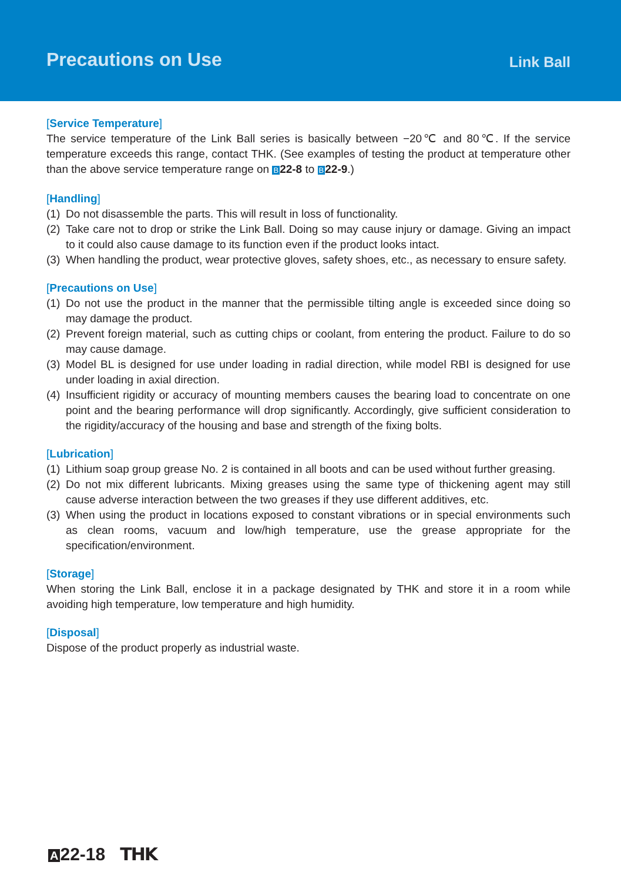Precautions on Use
Link Ball
[Service Temperature]
The service temperature of the Link Ball series is basically between −20℃ and 80℃. If the service temperature exceeds this range, contact THK. (See examples of testing the product at temperature other than the above service temperature range on B 22-8 to B 22-9.)
[Handling]
(1) Do not disassemble the parts. This will result in loss of functionality.
(2) Take care not to drop or strike the Link Ball. Doing so may cause injury or damage. Giving an impact to it could also cause damage to its function even if the product looks intact.
(3) When handling the product, wear protective gloves, safety shoes, etc., as necessary to ensure safety.
[Precautions on Use]
(1) Do not use the product in the manner that the permissible tilting angle is exceeded since doing so may damage the product.
(2) Prevent foreign material, such as cutting chips or coolant, from entering the product. Failure to do so may cause damage.
(3) Model BL is designed for use under loading in radial direction, while model RBI is designed for use under loading in axial direction.
(4) Insufficient rigidity or accuracy of mounting members causes the bearing load to concentrate on one point and the bearing performance will drop significantly. Accordingly, give sufficient consideration to the rigidity/accuracy of the housing and base and strength of the fixing bolts.
[Lubrication]
(1) Lithium soap group grease No. 2 is contained in all boots and can be used without further greasing.
(2) Do not mix different lubricants. Mixing greases using the same type of thickening agent may still cause adverse interaction between the two greases if they use different additives, etc.
(3) When using the product in locations exposed to constant vibrations or in special environments such as clean rooms, vacuum and low/high temperature, use the grease appropriate for the specification/environment.
[Storage]
When storing the Link Ball, enclose it in a package designated by THK and store it in a room while avoiding high temperature, low temperature and high humidity.
[Disposal]
Dispose of the product properly as industrial waste.
A 22-18 THK